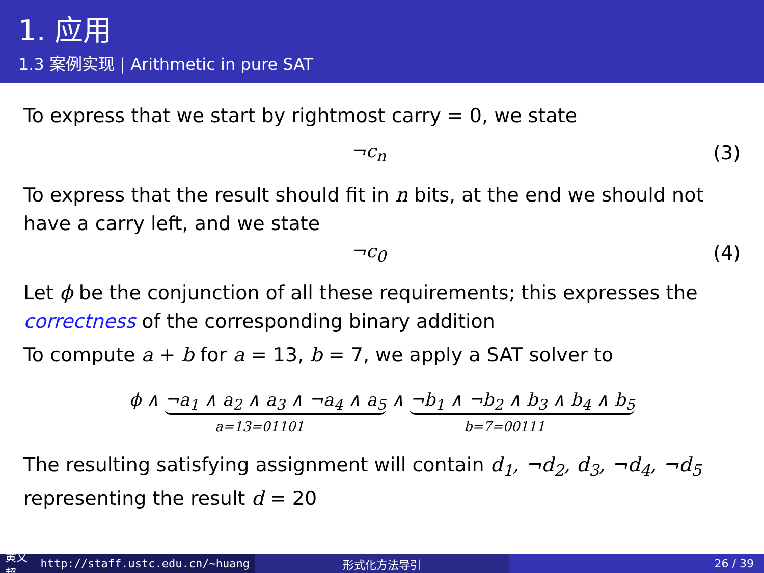1. 应用
1.3 案例实现 | Arithmetic in pure SAT
To express that we start by rightmost carry = 0, we state
¬c<sub>n</sub> (3)
To express that the result should fit in n bits, at the end we should not have a carry left, and we state
¬c<sub>0</sub> (4)
Let ϕ be the conjunction of all these requirements; this expresses the correctness of the corresponding binary addition
To compute a + b for a = 13, b = 7, we apply a SAT solver to
ϕ ∧ ¬a<sub>1</sub> ∧ a<sub>2</sub> ∧ a<sub>3</sub> ∧ ¬a<sub>4</sub> ∧ a<sub>5</sub> ∧ ¬b<sub>1</sub> ∧ ¬b<sub>2</sub> ∧ b<sub>3</sub> ∧ b<sub>4</sub> ∧ b<sub>5</sub>
a=13=01101 b=7=00111
The resulting satisfying assignment will contain d<sub>1</sub>, ¬d<sub>2</sub>, d<sub>3</sub>, ¬d<sub>4</sub>, ¬d<sub>5</sub> representing the result d = 20
黄文超 http://staff.ustc.edu.cn/~huang
形式化方法导引 26 / 39